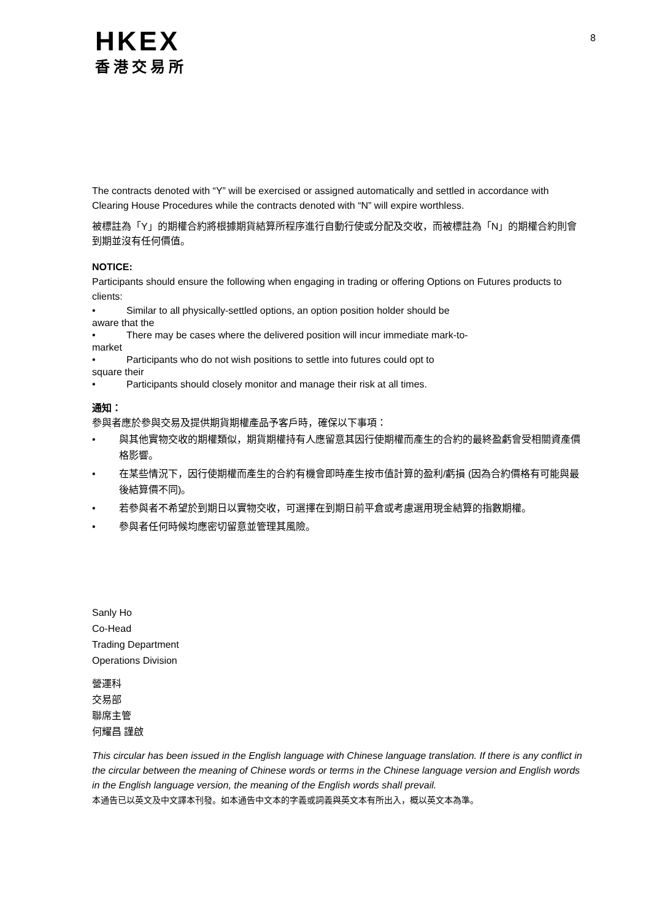HKEX
香港交易所
8
The contracts denoted with “Y” will be exercised or assigned automatically and settled in accordance with Clearing House Procedures while the contracts denoted with “N” will expire worthless.
被標註為「Y」的期權合約將根據期貨結算所程序進行自動行使或分配及交收，而被標註為「N」的期權合約則會到期並沒有任何價值。
NOTICE:
Participants should ensure the following when engaging in trading or offering Options on Futures products to clients:
• Similar to all physically-settled options, an option position holder should be
aware that the
• There may be cases where the delivered position will incur immediate mark-to-
market
• Participants who do not wish positions to settle into futures could opt to
square their
• Participants should closely monitor and manage their risk at all times.
通知：
參與者應於參與交易及提供期貨期權產品予客戶時，確保以下事項：
• 與其他實物交收的期權類似，期貨期權持有人應留意其因行使期權而產生的合約的最終盈虧會受相關資產價格影響。
• 在某些情況下，因行使期權而產生的合約有機會即時產生按市值計算的盈利/虧損 (因為合約價格有可能與最後結算價不同)。
• 若參與者不希望於到期日以實物交收，可選擇在到期日前平倉或考慮選用現金結算的指數期權。
• 參與者任何時候均應密切留意並管理其風險。
Sanly Ho
Co-Head
Trading Department
Operations Division
營運科
交易部
聯席主管
何耀昌 謹啟
This circular has been issued in the English language with Chinese language translation. If there is any conflict in the circular between the meaning of Chinese words or terms in the Chinese language version and English words in the English language version, the meaning of the English words shall prevail.
本通告已以英文及中文譯本刊發。如本通告中文本的字義或詞義與英文本有所出入，概以英文本為準。